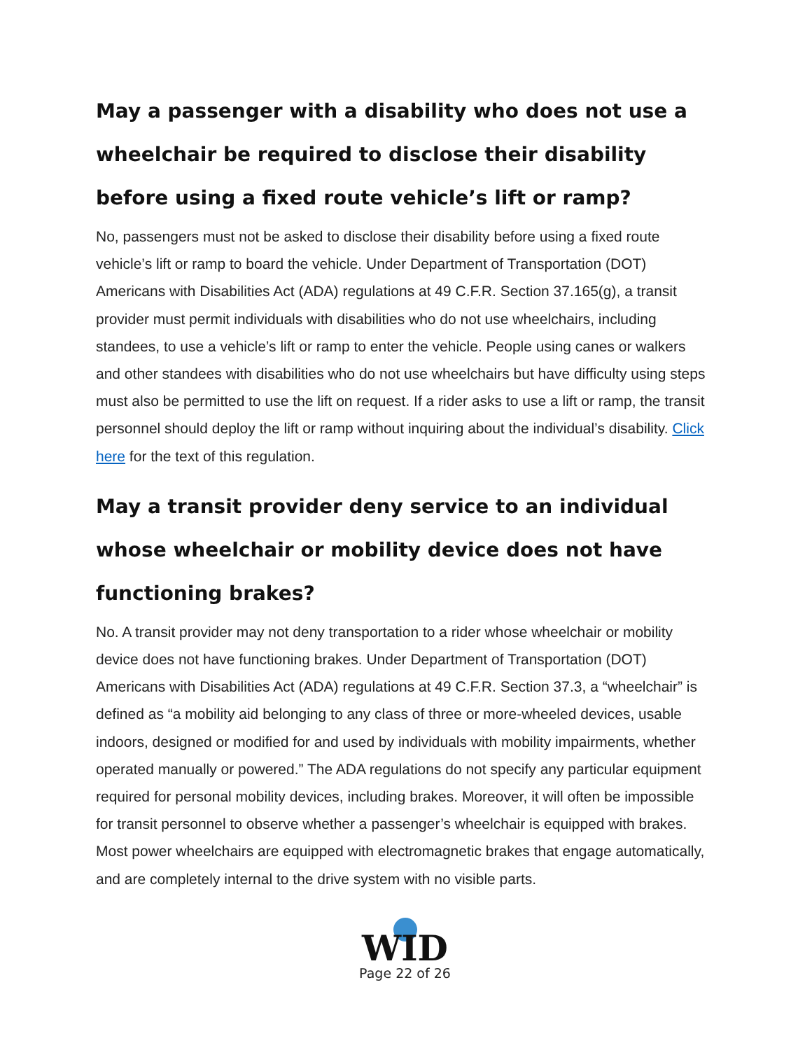May a passenger with a disability who does not use a wheelchair be required to disclose their disability before using a fixed route vehicle’s lift or ramp?
No, passengers must not be asked to disclose their disability before using a fixed route vehicle’s lift or ramp to board the vehicle. Under Department of Transportation (DOT) Americans with Disabilities Act (ADA) regulations at 49 C.F.R. Section 37.165(g), a transit provider must permit individuals with disabilities who do not use wheelchairs, including standees, to use a vehicle’s lift or ramp to enter the vehicle. People using canes or walkers and other standees with disabilities who do not use wheelchairs but have difficulty using steps must also be permitted to use the lift on request. If a rider asks to use a lift or ramp, the transit personnel should deploy the lift or ramp without inquiring about the individual’s disability. Click here for the text of this regulation.
May a transit provider deny service to an individual whose wheelchair or mobility device does not have functioning brakes?
No. A transit provider may not deny transportation to a rider whose wheelchair or mobility device does not have functioning brakes. Under Department of Transportation (DOT) Americans with Disabilities Act (ADA) regulations at 49 C.F.R. Section 37.3, a “wheelchair” is defined as “a mobility aid belonging to any class of three or more-wheeled devices, usable indoors, designed or modified for and used by individuals with mobility impairments, whether operated manually or powered.” The ADA regulations do not specify any particular equipment required for personal mobility devices, including brakes. Moreover, it will often be impossible for transit personnel to observe whether a passenger’s wheelchair is equipped with brakes. Most power wheelchairs are equipped with electromagnetic brakes that engage automatically, and are completely internal to the drive system with no visible parts.
WID
Page 22 of 26